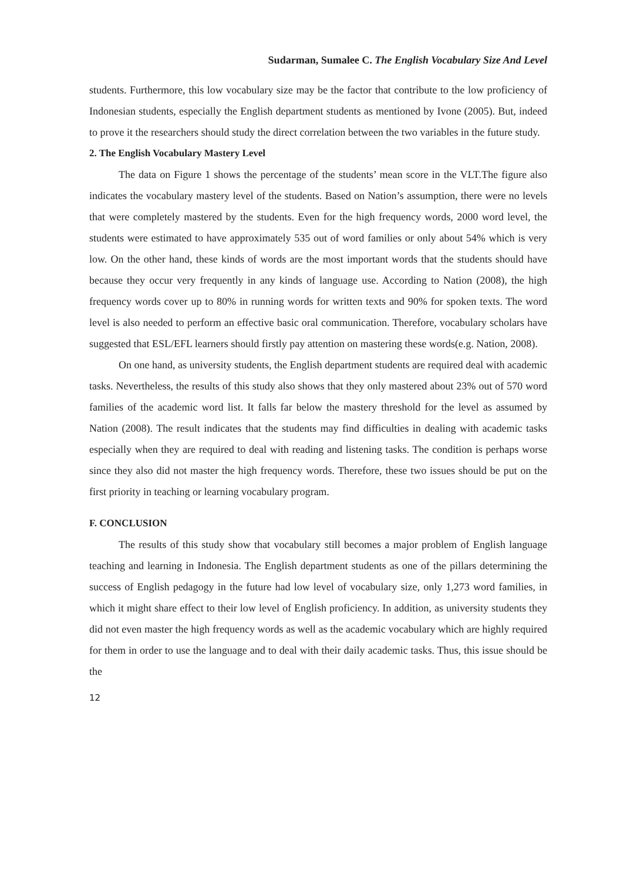Sudarman, Sumalee C. The English Vocabulary Size And Level
students. Furthermore, this low vocabulary size may be the factor that contribute to the low proficiency of Indonesian students, especially the English department students as mentioned by Ivone (2005). But, indeed to prove it the researchers should study the direct correlation between the two variables in the future study.
2. The English Vocabulary Mastery Level
The data on Figure 1 shows the percentage of the students’ mean score in the VLT.The figure also indicates the vocabulary mastery level of the students. Based on Nation’s assumption, there were no levels that were completely mastered by the students. Even for the high frequency words, 2000 word level, the students were estimated to have approximately 535 out of word families or only about 54% which is very low. On the other hand, these kinds of words are the most important words that the students should have because they occur very frequently in any kinds of language use. According to Nation (2008), the high frequency words cover up to 80% in running words for written texts and 90% for spoken texts. The word level is also needed to perform an effective basic oral communication. Therefore, vocabulary scholars have suggested that ESL/EFL learners should firstly pay attention on mastering these words(e.g. Nation, 2008).
On one hand, as university students, the English department students are required deal with academic tasks. Nevertheless, the results of this study also shows that they only mastered about 23% out of 570 word families of the academic word list. It falls far below the mastery threshold for the level as assumed by Nation (2008). The result indicates that the students may find difficulties in dealing with academic tasks especially when they are required to deal with reading and listening tasks. The condition is perhaps worse since they also did not master the high frequency words. Therefore, these two issues should be put on the first priority in teaching or learning vocabulary program.
F. CONCLUSION
The results of this study show that vocabulary still becomes a major problem of English language teaching and learning in Indonesia. The English department students as one of the pillars determining the success of English pedagogy in the future had low level of vocabulary size, only 1,273 word families, in which it might share effect to their low level of English proficiency. In addition, as university students they did not even master the high frequency words as well as the academic vocabulary which are highly required for them in order to use the language and to deal with their daily academic tasks. Thus, this issue should be the
12